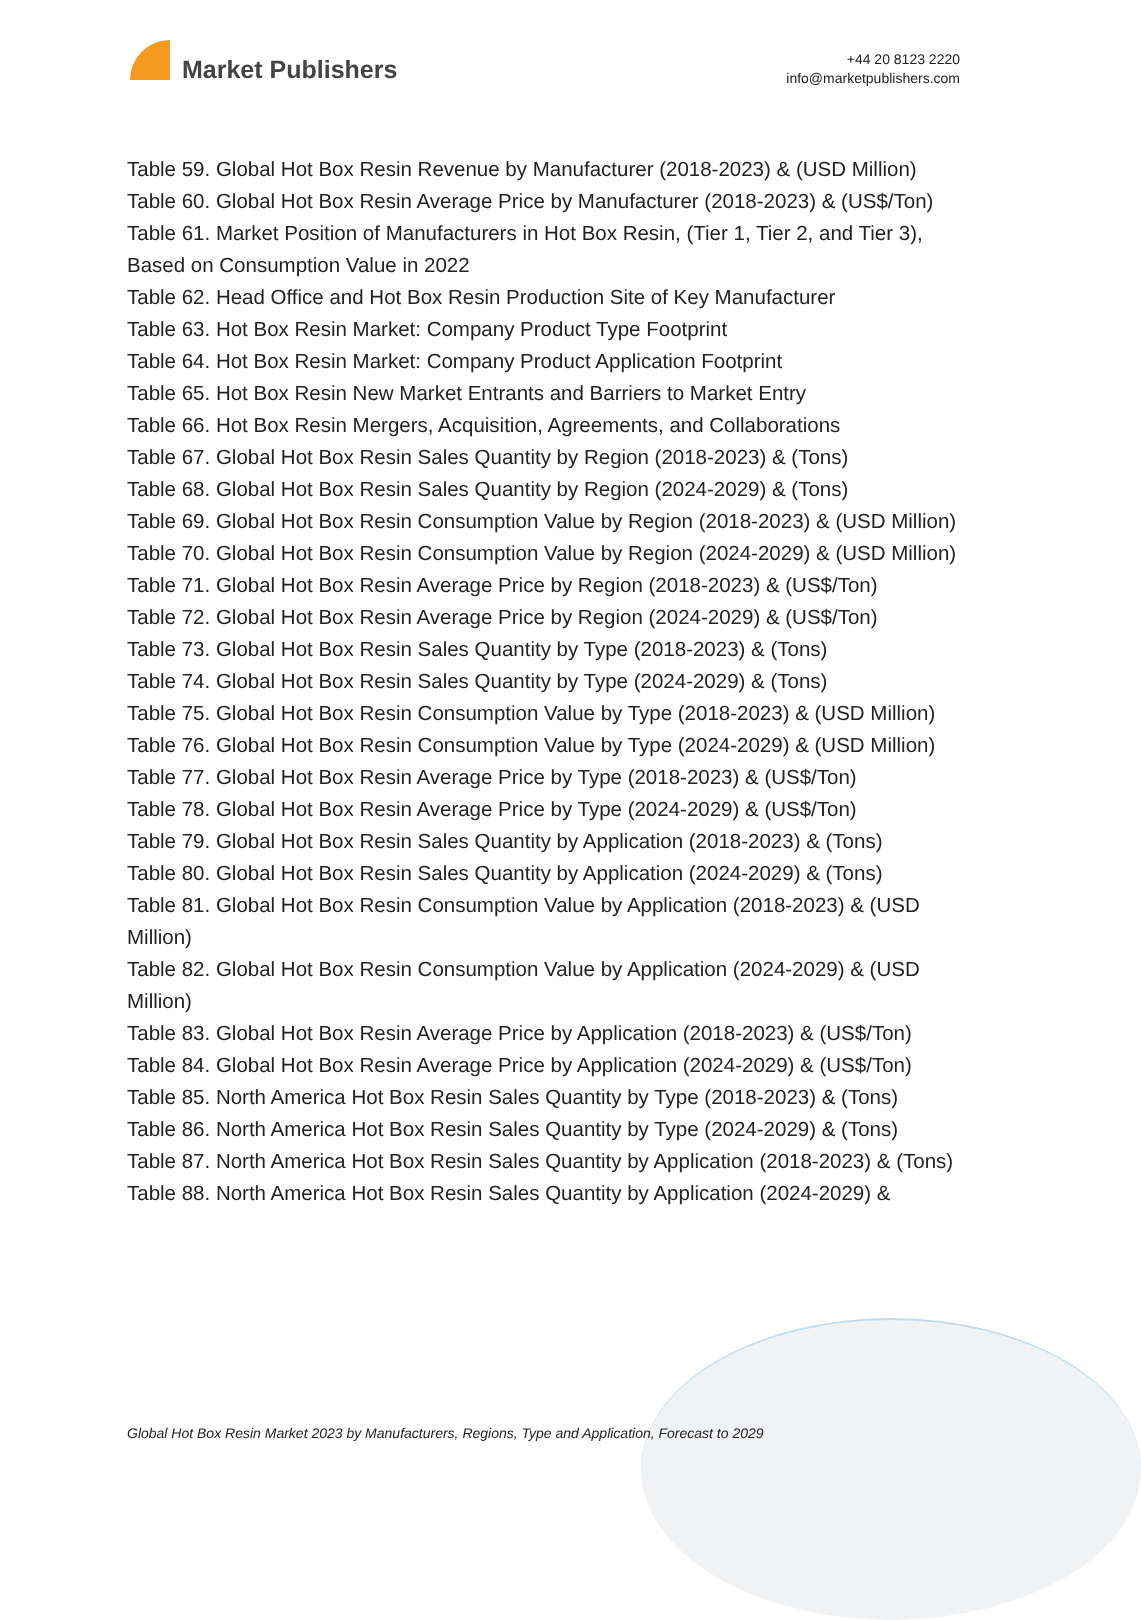Market Publishers
+44 20 8123 2220
info@marketpublishers.com
Table 59. Global Hot Box Resin Revenue by Manufacturer (2018-2023) & (USD Million)
Table 60. Global Hot Box Resin Average Price by Manufacturer (2018-2023) & (US$/Ton)
Table 61. Market Position of Manufacturers in Hot Box Resin, (Tier 1, Tier 2, and Tier 3), Based on Consumption Value in 2022
Table 62. Head Office and Hot Box Resin Production Site of Key Manufacturer
Table 63. Hot Box Resin Market: Company Product Type Footprint
Table 64. Hot Box Resin Market: Company Product Application Footprint
Table 65. Hot Box Resin New Market Entrants and Barriers to Market Entry
Table 66. Hot Box Resin Mergers, Acquisition, Agreements, and Collaborations
Table 67. Global Hot Box Resin Sales Quantity by Region (2018-2023) & (Tons)
Table 68. Global Hot Box Resin Sales Quantity by Region (2024-2029) & (Tons)
Table 69. Global Hot Box Resin Consumption Value by Region (2018-2023) & (USD Million)
Table 70. Global Hot Box Resin Consumption Value by Region (2024-2029) & (USD Million)
Table 71. Global Hot Box Resin Average Price by Region (2018-2023) & (US$/Ton)
Table 72. Global Hot Box Resin Average Price by Region (2024-2029) & (US$/Ton)
Table 73. Global Hot Box Resin Sales Quantity by Type (2018-2023) & (Tons)
Table 74. Global Hot Box Resin Sales Quantity by Type (2024-2029) & (Tons)
Table 75. Global Hot Box Resin Consumption Value by Type (2018-2023) & (USD Million)
Table 76. Global Hot Box Resin Consumption Value by Type (2024-2029) & (USD Million)
Table 77. Global Hot Box Resin Average Price by Type (2018-2023) & (US$/Ton)
Table 78. Global Hot Box Resin Average Price by Type (2024-2029) & (US$/Ton)
Table 79. Global Hot Box Resin Sales Quantity by Application (2018-2023) & (Tons)
Table 80. Global Hot Box Resin Sales Quantity by Application (2024-2029) & (Tons)
Table 81. Global Hot Box Resin Consumption Value by Application (2018-2023) & (USD Million)
Table 82. Global Hot Box Resin Consumption Value by Application (2024-2029) & (USD Million)
Table 83. Global Hot Box Resin Average Price by Application (2018-2023) & (US$/Ton)
Table 84. Global Hot Box Resin Average Price by Application (2024-2029) & (US$/Ton)
Table 85. North America Hot Box Resin Sales Quantity by Type (2018-2023) & (Tons)
Table 86. North America Hot Box Resin Sales Quantity by Type (2024-2029) & (Tons)
Table 87. North America Hot Box Resin Sales Quantity by Application (2018-2023) & (Tons)
Table 88. North America Hot Box Resin Sales Quantity by Application (2024-2029) &
Global Hot Box Resin Market 2023 by Manufacturers, Regions, Type and Application, Forecast to 2029